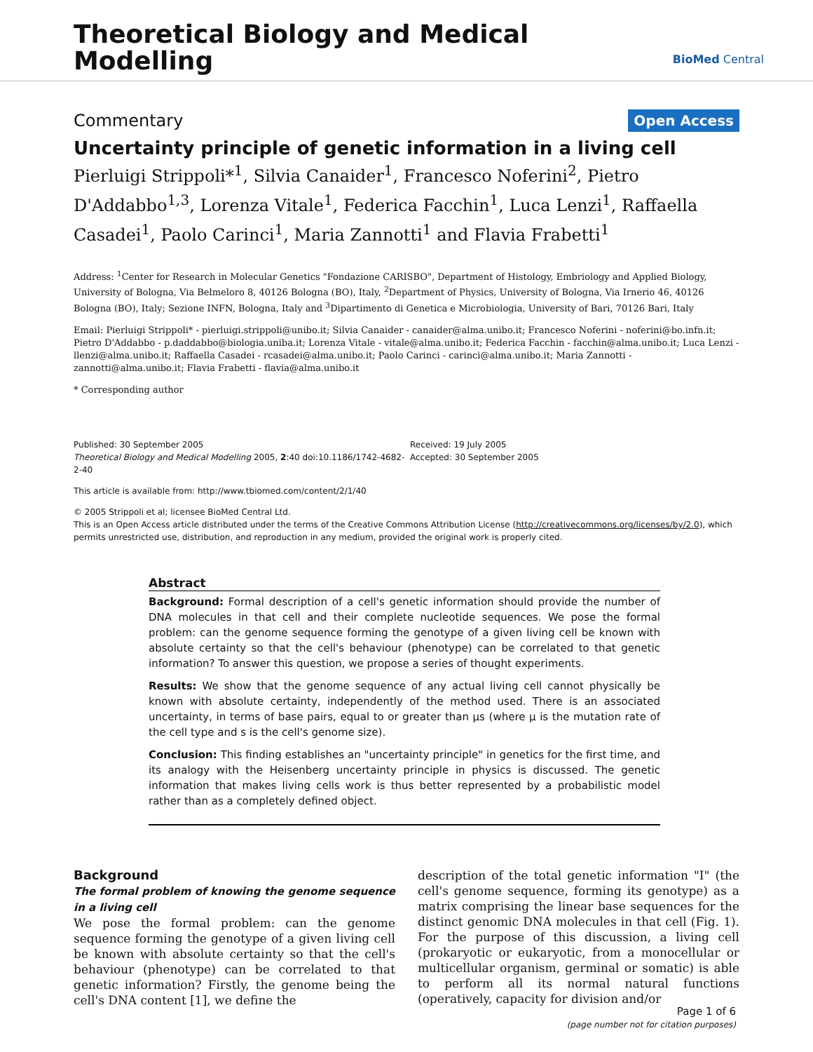Theoretical Biology and Medical
Modelling
BioMed Central
Commentary Open Access
Uncertainty principle of genetic information in a living cell
Pierluigi Strippoli*<sup>1</sup>, Silvia Canaider<sup>1</sup>, Francesco Noferini<sup>2</sup>, Pietro D'Addabbo<sup>1,3</sup>, Lorenza Vitale<sup>1</sup>, Federica Facchin<sup>1</sup>, Luca Lenzi<sup>1</sup>, Raffaella Casadei<sup>1</sup>, Paolo Carinci<sup>1</sup>, Maria Zannotti<sup>1</sup> and Flavia Frabetti<sup>1</sup>
Address: <sup>1</sup>Center for Research in Molecular Genetics "Fondazione CARISBO", Department of Histology, Embriology and Applied Biology, University of Bologna, Via Belmeloro 8, 40126 Bologna (BO), Italy, <sup>2</sup>Department of Physics, University of Bologna, Via Irnerio 46, 40126 Bologna (BO), Italy; Sezione INFN, Bologna, Italy and <sup>3</sup>Dipartimento di Genetica e Microbiologia, University of Bari, 70126 Bari, Italy
Email: Pierluigi Strippoli* - pierluigi.strippoli@unibo.it; Silvia Canaider - canaider@alma.unibo.it; Francesco Noferini - noferini@bo.infn.it; Pietro D'Addabbo - p.daddabbo@biologia.uniba.it; Lorenza Vitale - vitale@alma.unibo.it; Federica Facchin - facchin@alma.unibo.it; Luca Lenzi - llenzi@alma.unibo.it; Raffaella Casadei - rcasadei@alma.unibo.it; Paolo Carinci - carinci@alma.unibo.it; Maria Zannotti - zannotti@alma.unibo.it; Flavia Frabetti - flavia@alma.unibo.it
* Corresponding author
Published: 30 September 2005
Theoretical Biology and Medical Modelling 2005, 2:40 doi:10.1186/1742-4682-2-40
Received: 19 July 2005
Accepted: 30 September 2005
This article is available from: http://www.tbiomed.com/content/2/1/40
© 2005 Strippoli et al; licensee BioMed Central Ltd.
This is an Open Access article distributed under the terms of the Creative Commons Attribution License (http://creativecommons.org/licenses/by/2.0), which permits unrestricted use, distribution, and reproduction in any medium, provided the original work is properly cited.
Abstract
Background: Formal description of a cell's genetic information should provide the number of DNA molecules in that cell and their complete nucleotide sequences. We pose the formal problem: can the genome sequence forming the genotype of a given living cell be known with absolute certainty so that the cell's behaviour (phenotype) can be correlated to that genetic information? To answer this question, we propose a series of thought experiments.
Results: We show that the genome sequence of any actual living cell cannot physically be known with absolute certainty, independently of the method used. There is an associated uncertainty, in terms of base pairs, equal to or greater than μs (where μ is the mutation rate of the cell type and s is the cell's genome size).
Conclusion: This finding establishes an "uncertainty principle" in genetics for the first time, and its analogy with the Heisenberg uncertainty principle in physics is discussed. The genetic information that makes living cells work is thus better represented by a probabilistic model rather than as a completely defined object.
Background
The formal problem of knowing the genome sequence in a living cell
We pose the formal problem: can the genome sequence forming the genotype of a given living cell be known with absolute certainty so that the cell's behaviour (phenotype) can be correlated to that genetic information? Firstly, the genome being the cell's DNA content [1], we define the
description of the total genetic information "I" (the cell's genome sequence, forming its genotype) as a matrix comprising the linear base sequences for the distinct genomic DNA molecules in that cell (Fig. 1). For the purpose of this discussion, a living cell (prokaryotic or eukaryotic, from a monocellular or multicellular organism, germinal or somatic) is able to perform all its normal natural functions (operatively, capacity for division and/or
Page 1 of 6
(page number not for citation purposes)